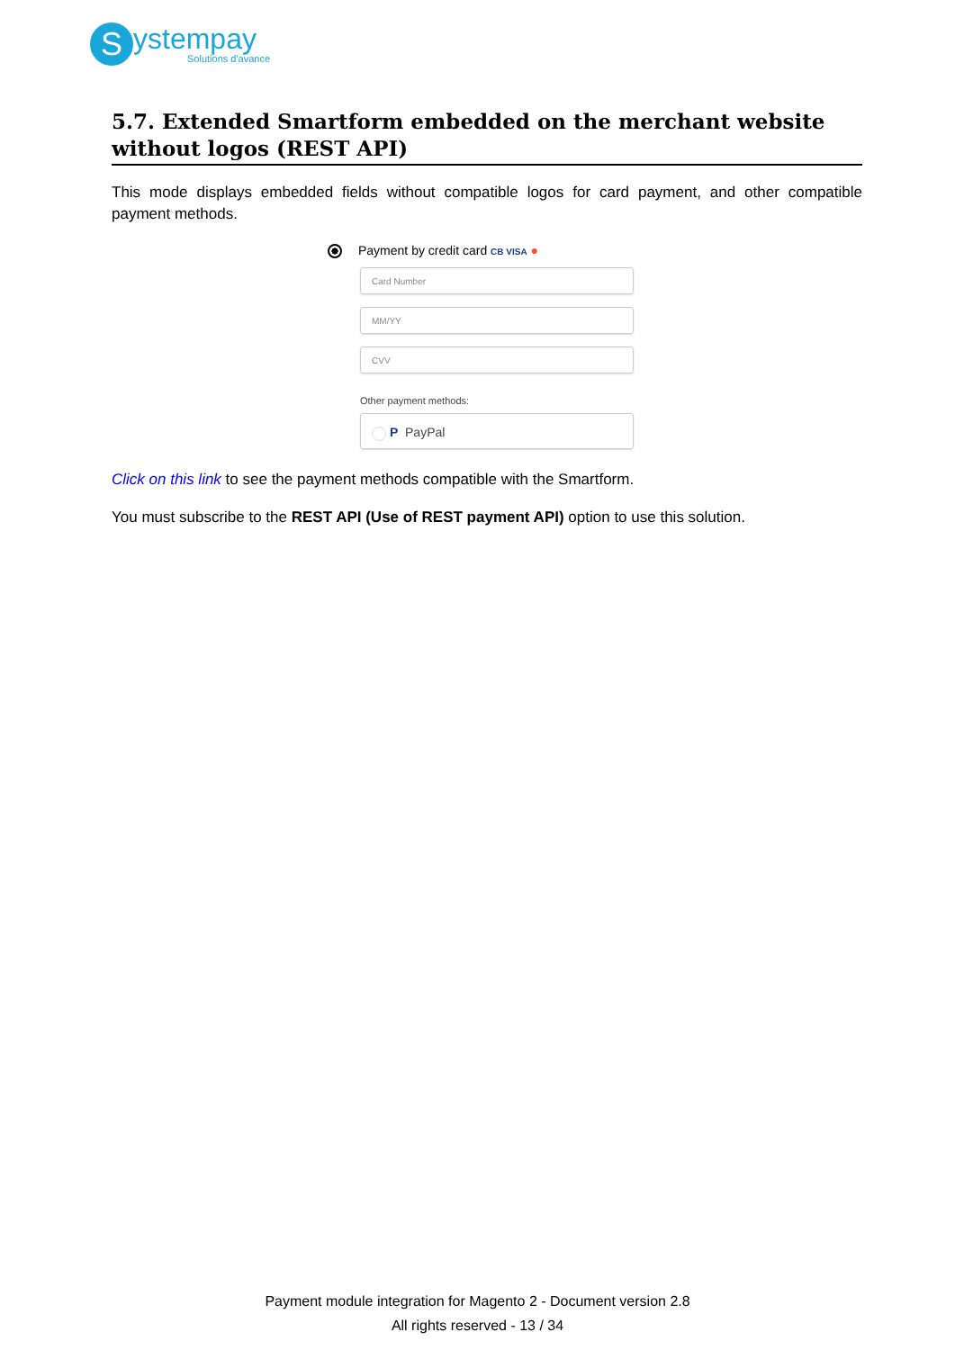S
ystempay
Solutions d'avance
5.7. Extended Smartform embedded on the merchant website without logos (REST API)
This mode displays embedded fields without compatible logos for card payment, and other compatible payment methods.
Payment by credit card CB VISA ●
Card Number
MM/YY
CVV
Other payment methods:
P PayPal
Click on this link to see the payment methods compatible with the Smartform.
You must subscribe to the REST API (Use of REST payment API) option to use this solution.
Payment module integration for Magento 2 - Document version 2.8
All rights reserved - 13 / 34